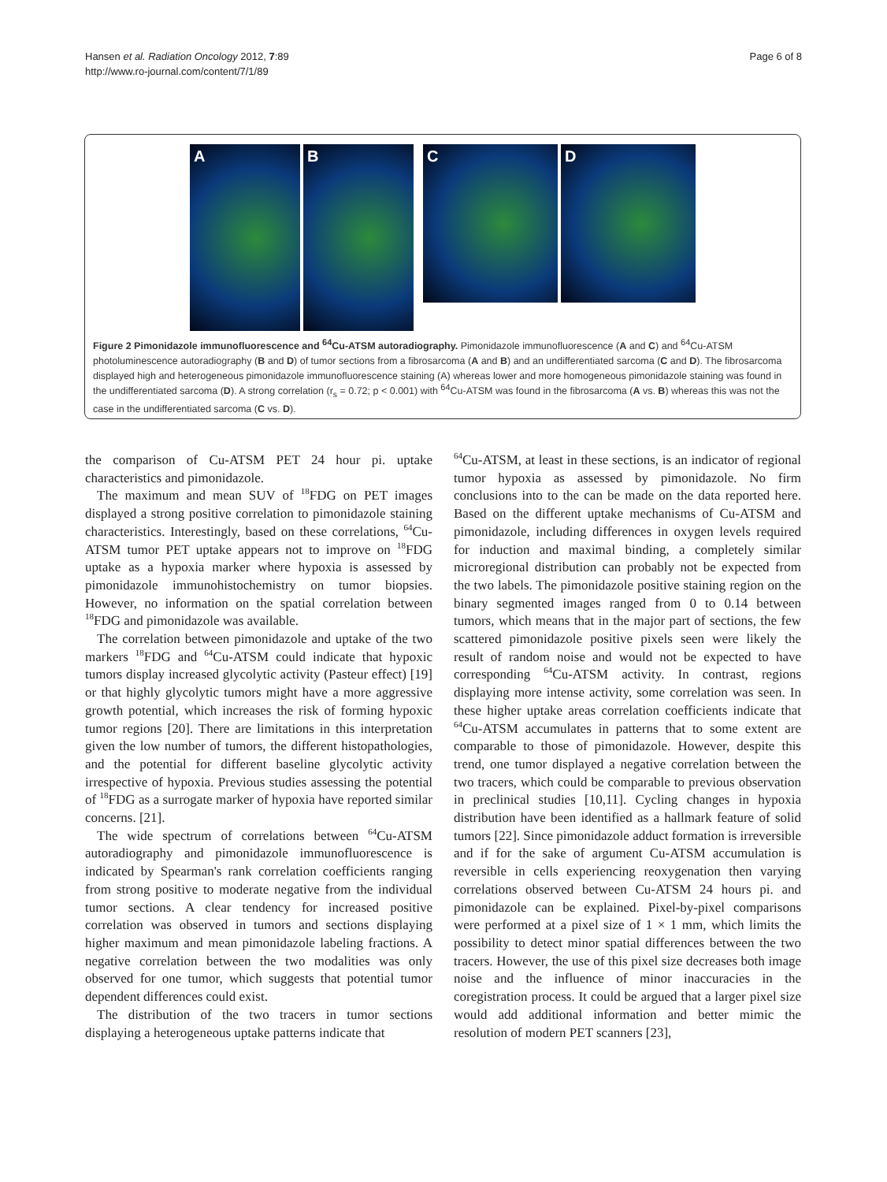Hansen et al. Radiation Oncology 2012, 7:89
http://www.ro-journal.com/content/7/1/89
Page 6 of 8
A
B
C
D
Figure 2 Pimonidazole immunofluorescence and <sup>64</sup>Cu-ATSM autoradiography. Pimonidazole immunofluorescence (A and C) and <sup>64</sup>Cu-ATSM photoluminescence autoradiography (B and D) of tumor sections from a fibrosarcoma (A and B) and an undifferentiated sarcoma (C and D). The fibrosarcoma displayed high and heterogeneous pimonidazole immunofluorescence staining (A) whereas lower and more homogeneous pimonidazole staining was found in the undifferentiated sarcoma (D). A strong correlation (r<sub>s</sub> = 0.72; p < 0.001) with <sup>64</sup>Cu-ATSM was found in the fibrosarcoma (A vs. B) whereas this was not the case in the undifferentiated sarcoma (C vs. D).
the comparison of Cu-ATSM PET 24 hour pi. uptake characteristics and pimonidazole.
The maximum and mean SUV of <sup>18</sup>FDG on PET images displayed a strong positive correlation to pimonidazole staining characteristics. Interestingly, based on these correlations, <sup>64</sup>Cu-ATSM tumor PET uptake appears not to improve on <sup>18</sup>FDG uptake as a hypoxia marker where hypoxia is assessed by pimonidazole immunohistochemistry on tumor biopsies. However, no information on the spatial correlation between <sup>18</sup>FDG and pimonidazole was available.
The correlation between pimonidazole and uptake of the two markers <sup>18</sup>FDG and <sup>64</sup>Cu-ATSM could indicate that hypoxic tumors display increased glycolytic activity (Pasteur effect) [19] or that highly glycolytic tumors might have a more aggressive growth potential, which increases the risk of forming hypoxic tumor regions [20]. There are limitations in this interpretation given the low number of tumors, the different histopathologies, and the potential for different baseline glycolytic activity irrespective of hypoxia. Previous studies assessing the potential of <sup>18</sup>FDG as a surrogate marker of hypoxia have reported similar concerns. [21].
The wide spectrum of correlations between <sup>64</sup>Cu-ATSM autoradiography and pimonidazole immunofluorescence is indicated by Spearman's rank correlation coefficients ranging from strong positive to moderate negative from the individual tumor sections. A clear tendency for increased positive correlation was observed in tumors and sections displaying higher maximum and mean pimonidazole labeling fractions. A negative correlation between the two modalities was only observed for one tumor, which suggests that potential tumor dependent differences could exist.
The distribution of the two tracers in tumor sections displaying a heterogeneous uptake patterns indicate that
<sup>64</sup>Cu-ATSM, at least in these sections, is an indicator of regional tumor hypoxia as assessed by pimonidazole. No firm conclusions into to the can be made on the data reported here. Based on the different uptake mechanisms of Cu-ATSM and pimonidazole, including differences in oxygen levels required for induction and maximal binding, a completely similar microregional distribution can probably not be expected from the two labels. The pimonidazole positive staining region on the binary segmented images ranged from 0 to 0.14 between tumors, which means that in the major part of sections, the few scattered pimonidazole positive pixels seen were likely the result of random noise and would not be expected to have corresponding <sup>64</sup>Cu-ATSM activity. In contrast, regions displaying more intense activity, some correlation was seen. In these higher uptake areas correlation coefficients indicate that <sup>64</sup>Cu-ATSM accumulates in patterns that to some extent are comparable to those of pimonidazole. However, despite this trend, one tumor displayed a negative correlation between the two tracers, which could be comparable to previous observation in preclinical studies [10,11]. Cycling changes in hypoxia distribution have been identified as a hallmark feature of solid tumors [22]. Since pimonidazole adduct formation is irreversible and if for the sake of argument Cu-ATSM accumulation is reversible in cells experiencing reoxygenation then varying correlations observed between Cu-ATSM 24 hours pi. and pimonidazole can be explained. Pixel-by-pixel comparisons were performed at a pixel size of 1 × 1 mm, which limits the possibility to detect minor spatial differences between the two tracers. However, the use of this pixel size decreases both image noise and the influence of minor inaccuracies in the coregistration process. It could be argued that a larger pixel size would add additional information and better mimic the resolution of modern PET scanners [23],